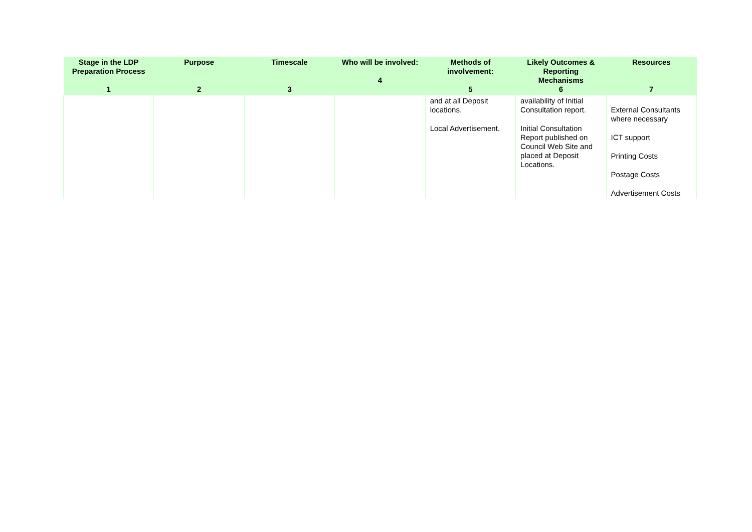| Stage in the LDP Preparation Process 1 | Purpose 2 | Timescale 3 | Who will be involved: 4 | Methods of involvement: 5 | Likely Outcomes & Reporting Mechanisms 6 | Resources 7 |
| --- | --- | --- | --- | --- | --- | --- |
| | | | | and at all Deposit locations. Local Advertisement. | availability of Initial Consultation report. Initial Consultation Report published on Council Web Site and placed at Deposit Locations. | External Consultants where necessary ICT support Printing Costs Postage Costs Advertisement Costs |